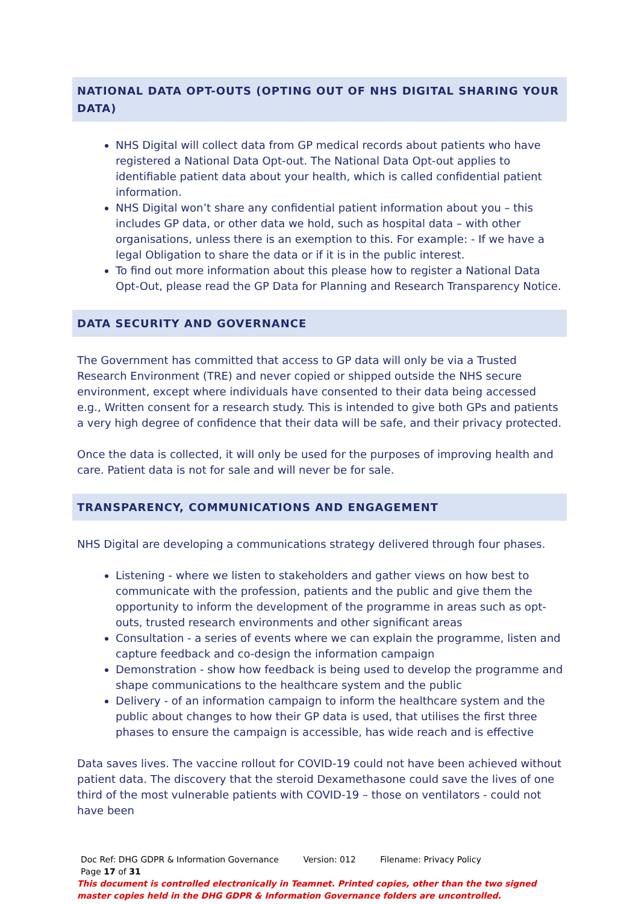NATIONAL DATA OPT-OUTS (OPTING OUT OF NHS DIGITAL SHARING YOUR DATA)
NHS Digital will collect data from GP medical records about patients who have registered a National Data Opt-out. The National Data Opt-out applies to identifiable patient data about your health, which is called confidential patient information.
NHS Digital won’t share any confidential patient information about you – this includes GP data, or other data we hold, such as hospital data – with other organisations, unless there is an exemption to this. For example: - If we have a legal Obligation to share the data or if it is in the public interest.
To find out more information about this please how to register a National Data Opt-Out, please read the GP Data for Planning and Research Transparency Notice.
DATA SECURITY AND GOVERNANCE
The Government has committed that access to GP data will only be via a Trusted Research Environment (TRE) and never copied or shipped outside the NHS secure environment, except where individuals have consented to their data being accessed e.g., Written consent for a research study. This is intended to give both GPs and patients a very high degree of confidence that their data will be safe, and their privacy protected.
Once the data is collected, it will only be used for the purposes of improving health and care. Patient data is not for sale and will never be for sale.
TRANSPARENCY, COMMUNICATIONS AND ENGAGEMENT
NHS Digital are developing a communications strategy delivered through four phases.
Listening - where we listen to stakeholders and gather views on how best to communicate with the profession, patients and the public and give them the opportunity to inform the development of the programme in areas such as opt-outs, trusted research environments and other significant areas
Consultation - a series of events where we can explain the programme, listen and capture feedback and co-design the information campaign
Demonstration - show how feedback is being used to develop the programme and shape communications to the healthcare system and the public
Delivery - of an information campaign to inform the healthcare system and the public about changes to how their GP data is used, that utilises the first three phases to ensure the campaign is accessible, has wide reach and is effective
Data saves lives. The vaccine rollout for COVID-19 could not have been achieved without patient data. The discovery that the steroid Dexamethasone could save the lives of one third of the most vulnerable patients with COVID-19 – those on ventilators - could not have been
Doc Ref: DHG GDPR & Information Governance Version: 012 Filename: Privacy Policy Page 17 of 31
This document is controlled electronically in Teamnet. Printed copies, other than the two signed master copies held in the DHG GDPR & Information Governance folders are uncontrolled.